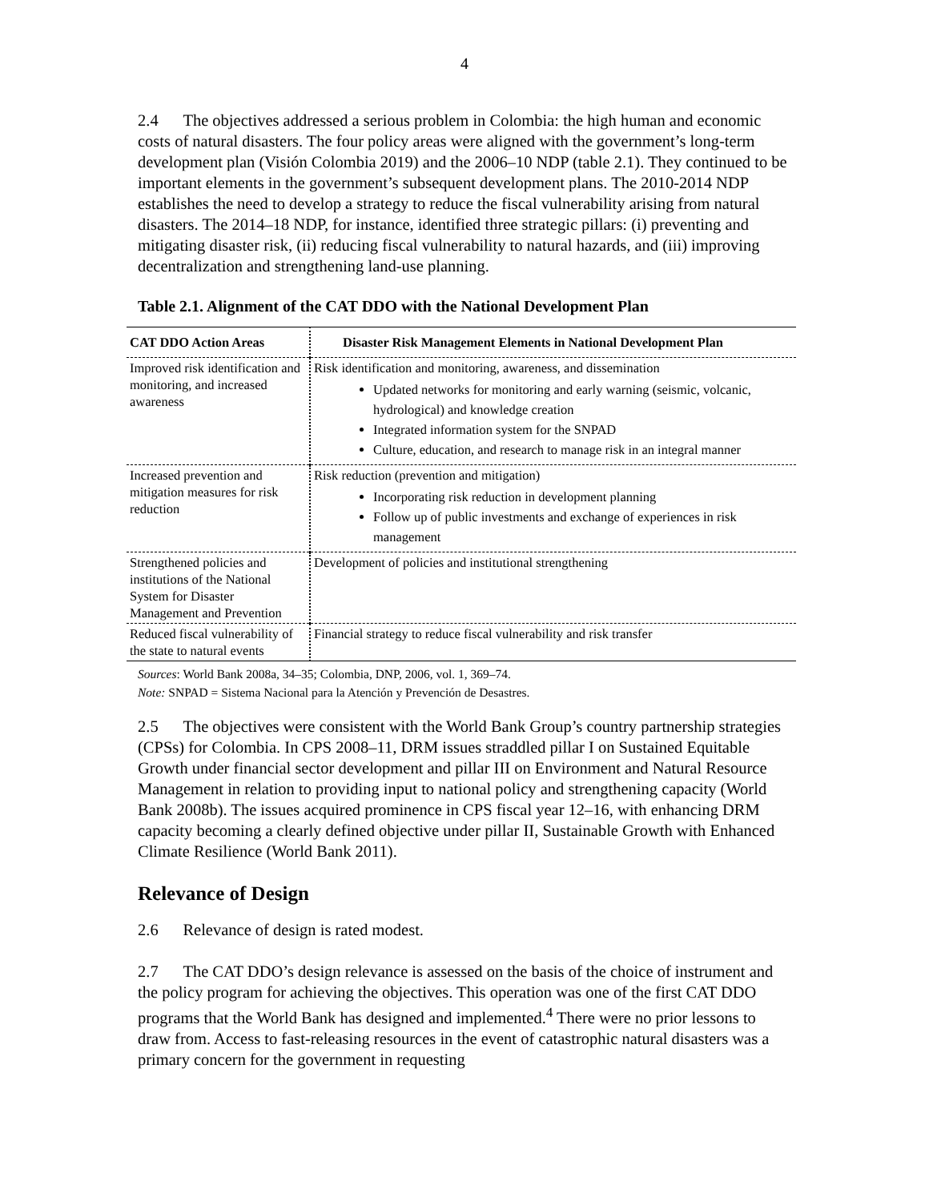4
2.4 The objectives addressed a serious problem in Colombia: the high human and economic costs of natural disasters. The four policy areas were aligned with the government’s long-term development plan (Visión Colombia 2019) and the 2006–10 NDP (table 2.1). They continued to be important elements in the government’s subsequent development plans. The 2010-2014 NDP establishes the need to develop a strategy to reduce the fiscal vulnerability arising from natural disasters. The 2014–18 NDP, for instance, identified three strategic pillars: (i) preventing and mitigating disaster risk, (ii) reducing fiscal vulnerability to natural hazards, and (iii) improving decentralization and strengthening land-use planning.
Table 2.1. Alignment of the CAT DDO with the National Development Plan
| CAT DDO Action Areas | Disaster Risk Management Elements in National Development Plan |
| --- | --- |
| Improved risk identification and monitoring, and increased awareness | Risk identification and monitoring, awareness, and dissemination Updated networks for monitoring and early warning (seismic, volcanic, hydrological) and knowledge creation Integrated information system for the SNPAD Culture, education, and research to manage risk in an integral manner |
| Increased prevention and mitigation measures for risk reduction | Risk reduction (prevention and mitigation) Incorporating risk reduction in development planning Follow up of public investments and exchange of experiences in risk management |
| Strengthened policies and institutions of the National System for Disaster Management and Prevention | Development of policies and institutional strengthening |
| Reduced fiscal vulnerability of the state to natural events | Financial strategy to reduce fiscal vulnerability and risk transfer |
Sources: World Bank 2008a, 34–35; Colombia, DNP, 2006, vol. 1, 369–74.
Note: SNPAD = Sistema Nacional para la Atención y Prevención de Desastres.
2.5 The objectives were consistent with the World Bank Group’s country partnership strategies (CPSs) for Colombia. In CPS 2008–11, DRM issues straddled pillar I on Sustained Equitable Growth under financial sector development and pillar III on Environment and Natural Resource Management in relation to providing input to national policy and strengthening capacity (World Bank 2008b). The issues acquired prominence in CPS fiscal year 12–16, with enhancing DRM capacity becoming a clearly defined objective under pillar II, Sustainable Growth with Enhanced Climate Resilience (World Bank 2011).
Relevance of Design
2.6 Relevance of design is rated modest.
2.7 The CAT DDO’s design relevance is assessed on the basis of the choice of instrument and the policy program for achieving the objectives. This operation was one of the first CAT DDO programs that the World Bank has designed and implemented.<sup>4</sup> There were no prior lessons to draw from. Access to fast-releasing resources in the event of catastrophic natural disasters was a primary concern for the government in requesting